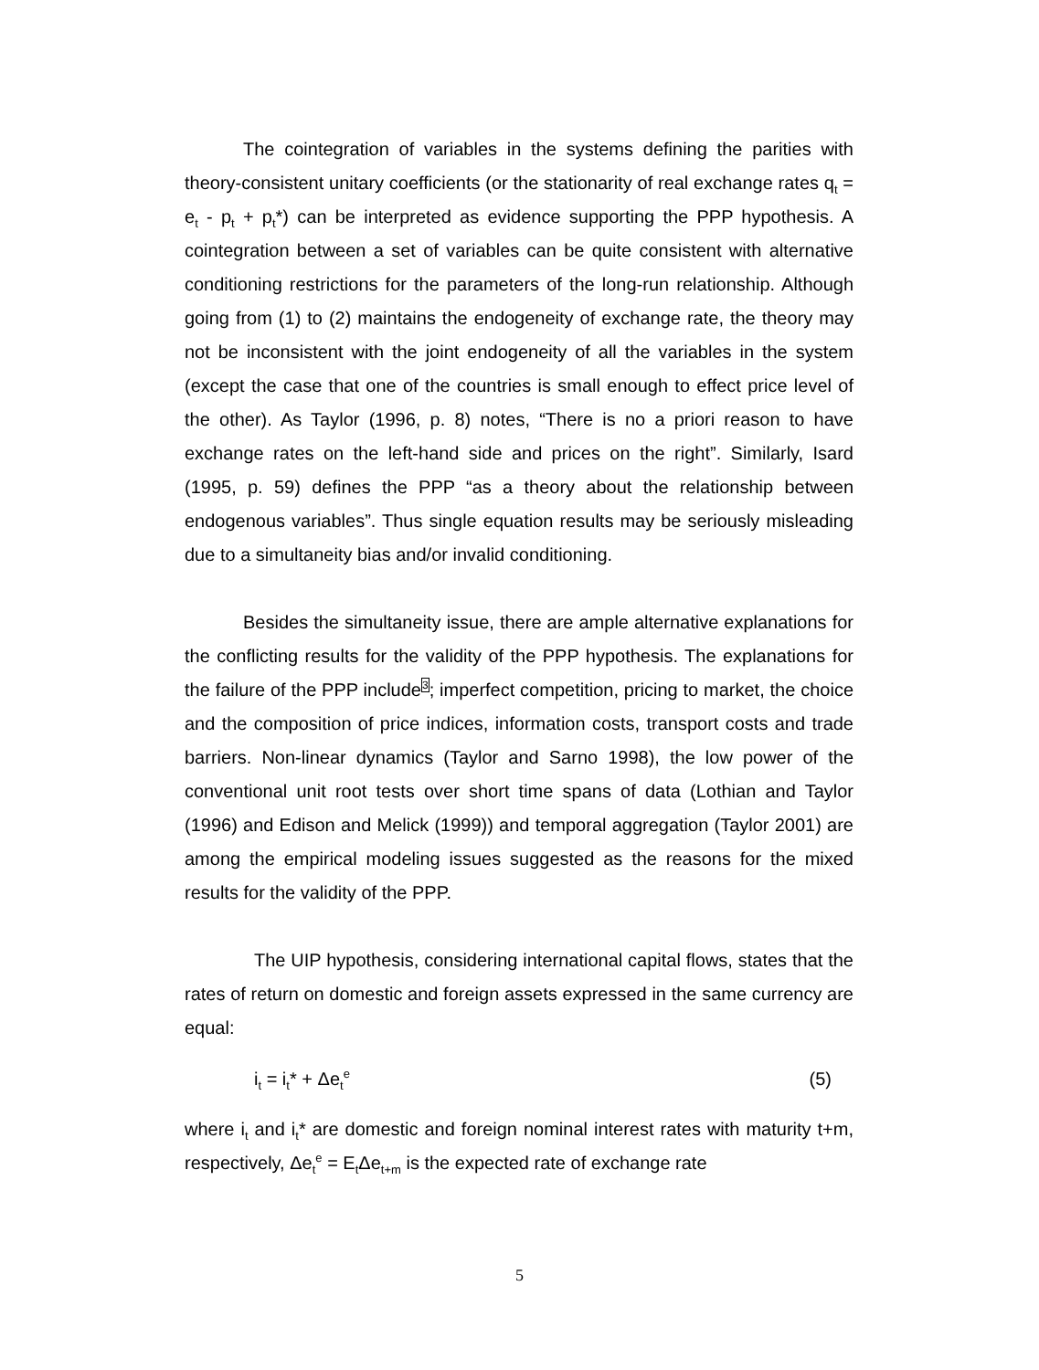The cointegration of variables in the systems defining the parities with theory-consistent unitary coefficients (or the stationarity of real exchange rates q<sub>t</sub> = e<sub>t</sub> - p<sub>t</sub> + p<sub>t</sub>*) can be interpreted as evidence supporting the PPP hypothesis. A cointegration between a set of variables can be quite consistent with alternative conditioning restrictions for the parameters of the long-run relationship. Although going from (1) to (2) maintains the endogeneity of exchange rate, the theory may not be inconsistent with the joint endogeneity of all the variables in the system (except the case that one of the countries is small enough to effect price level of the other). As Taylor (1996, p. 8) notes, “There is no a priori reason to have exchange rates on the left-hand side and prices on the right”. Similarly, Isard (1995, p. 59) defines the PPP “as a theory about the relationship between endogenous variables”. Thus single equation results may be seriously misleading due to a simultaneity bias and/or invalid conditioning.
Besides the simultaneity issue, there are ample alternative explanations for the conflicting results for the validity of the PPP hypothesis. The explanations for the failure of the PPP include<sup>3</sup>; imperfect competition, pricing to market, the choice and the composition of price indices, information costs, transport costs and trade barriers. Non-linear dynamics (Taylor and Sarno 1998), the low power of the conventional unit root tests over short time spans of data (Lothian and Taylor (1996) and Edison and Melick (1999)) and temporal aggregation (Taylor 2001) are among the empirical modeling issues suggested as the reasons for the mixed results for the validity of the PPP.
The UIP hypothesis, considering international capital flows, states that the rates of return on domestic and foreign assets expressed in the same currency are equal:
i<sub>t</sub> = i<sub>t</sub>* + Δe<sub>t</sub><sup>e</sup> (5)
where i<sub>t</sub> and i<sub>t</sub>* are domestic and foreign nominal interest rates with maturity t+m, respectively, Δe<sub>t</sub><sup>e</sup> = E<sub>t</sub>Δe<sub>t+m</sub> is the expected rate of exchange rate
5